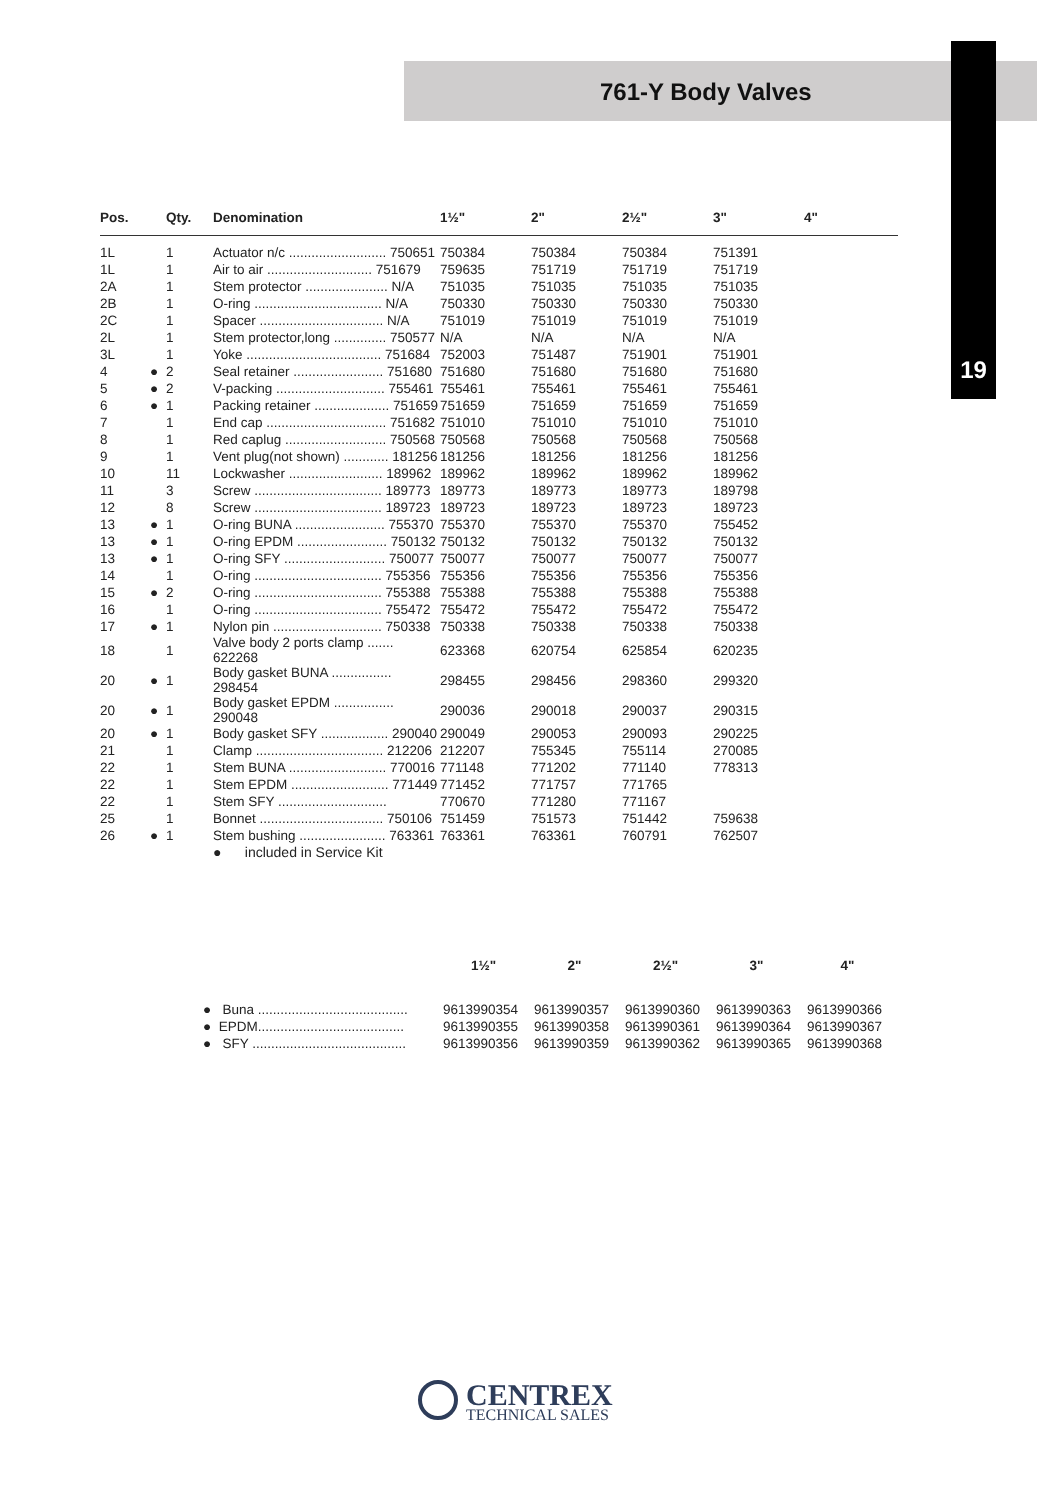761-Y Body Valves
19
| Pos. | | Qty. | Denomination | 1½" | 2" | 2½" | 3" | 4" |
| --- | --- | --- | --- | --- | --- | --- | --- | --- |
| 1L | | 1 | Actuator n/c .......................... 750651 | 750384 | 750384 | 750384 | 751391 | |
| 1L | | 1 | Air to air ............................ 751679 | 759635 | 751719 | 751719 | 751719 | |
| 2A | | 1 | Stem protector ...................... N/A | 751035 | 751035 | 751035 | 751035 | |
| 2B | | 1 | O-ring .................................. N/A | 750330 | 750330 | 750330 | 750330 | |
| 2C | | 1 | Spacer ................................. N/A | 751019 | 751019 | 751019 | 751019 | |
| 2L | | 1 | Stem protector,long .............. 750577 | N/A | N/A | N/A | N/A | |
| 3L | | 1 | Yoke .................................... 751684 | 752003 | 751487 | 751901 | 751901 | |
| 4 | ● | 2 | Seal retainer ........................ 751680 | 751680 | 751680 | 751680 | 751680 | |
| 5 | ● | 2 | V-packing ............................. 755461 | 755461 | 755461 | 755461 | 755461 | |
| 6 | ● | 1 | Packing retainer .................... 751659 | 751659 | 751659 | 751659 | 751659 | |
| 7 | | 1 | End cap ................................ 751682 | 751010 | 751010 | 751010 | 751010 | |
| 8 | | 1 | Red caplug ........................... 750568 | 750568 | 750568 | 750568 | 750568 | |
| 9 | | 1 | Vent plug(not shown) ............ 181256 | 181256 | 181256 | 181256 | 181256 | |
| 10 | | 11 | Lockwasher ......................... 189962 | 189962 | 189962 | 189962 | 189962 | |
| 11 | | 3 | Screw .................................. 189773 | 189773 | 189773 | 189773 | 189798 | |
| 12 | | 8 | Screw .................................. 189723 | 189723 | 189723 | 189723 | 189723 | |
| 13 | ● | 1 | O-ring BUNA ........................ 755370 | 755370 | 755370 | 755370 | 755452 | |
| 13 | ● | 1 | O-ring EPDM ........................ 750132 | 750132 | 750132 | 750132 | 750132 | |
| 13 | ● | 1 | O-ring SFY ........................... 750077 | 750077 | 750077 | 750077 | 750077 | |
| 14 | | 1 | O-ring .................................. 755356 | 755356 | 755356 | 755356 | 755356 | |
| 15 | ● | 2 | O-ring .................................. 755388 | 755388 | 755388 | 755388 | 755388 | |
| 16 | | 1 | O-ring .................................. 755472 | 755472 | 755472 | 755472 | 755472 | |
| 17 | ● | 1 | Nylon pin ............................. 750338 | 750338 | 750338 | 750338 | 750338 | |
| 18 | | 1 | Valve body 2 ports clamp ....... 622268 | 623368 | 620754 | 625854 | 620235 | |
| 20 | ● | 1 | Body gasket BUNA ................ 298454 | 298455 | 298456 | 298360 | 299320 | |
| 20 | ● | 1 | Body gasket EPDM ................ 290048 | 290036 | 290018 | 290037 | 290315 | |
| 20 | ● | 1 | Body gasket SFY .................. 290040 | 290049 | 290053 | 290093 | 290225 | |
| 21 | | 1 | Clamp .................................. 212206 | 212207 | 755345 | 755114 | 270085 | |
| 22 | | 1 | Stem BUNA .......................... 770016 | 771148 | 771202 | 771140 | 778313 | |
| 22 | | 1 | Stem EPDM .......................... 771449 | 771452 | 771757 | 771765 | | |
| 22 | | 1 | Stem SFY ............................. | 770670 | 771280 | 771167 | | |
| 25 | | 1 | Bonnet ................................. 750106 | 751459 | 751573 | 751442 | 759638 | |
| 26 | ● | 1 | Stem bushing ....................... 763361 | 763361 | 763361 | 760791 | 762507 | |
● included in Service Kit
| | 1½" | 2" | 2½" | 3" | 4" |
| --- | --- | --- | --- | --- | --- |
| ● Buna ........................................ | 9613990354 | 9613990357 | 9613990360 | 9613990363 | 9613990366 |
| ● EPDM....................................... | 9613990355 | 9613990358 | 9613990361 | 9613990364 | 9613990367 |
| ● SFY ......................................... | 9613990356 | 9613990359 | 9613990362 | 9613990365 | 9613990368 |
CENTREX
TECHNICAL SALES